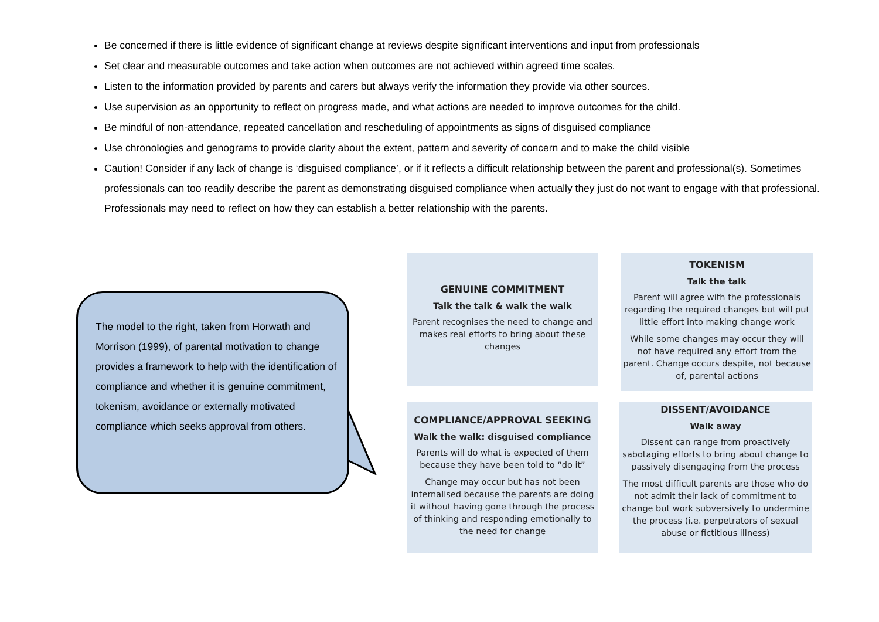Be concerned if there is little evidence of significant change at reviews despite significant interventions and input from professionals
Set clear and measurable outcomes and take action when outcomes are not achieved within agreed time scales.
Listen to the information provided by parents and carers but always verify the information they provide via other sources.
Use supervision as an opportunity to reflect on progress made, and what actions are needed to improve outcomes for the child.
Be mindful of non-attendance, repeated cancellation and rescheduling of appointments as signs of disguised compliance
Use chronologies and genograms to provide clarity about the extent, pattern and severity of concern and to make the child visible
Caution! Consider if any lack of change is ‘disguised compliance’, or if it reflects a difficult relationship between the parent and professional(s). Sometimes professionals can too readily describe the parent as demonstrating disguised compliance when actually they just do not want to engage with that professional. Professionals may need to reflect on how they can establish a better relationship with the parents.
The model to the right, taken from Horwath and Morrison (1999), of parental motivation to change provides a framework to help with the identification of compliance and whether it is genuine commitment, tokenism, avoidance or externally motivated compliance which seeks approval from others.
GENUINE COMMITMENT
Talk the talk & walk the walk
Parent recognises the need to change and makes real efforts to bring about these changes
TOKENISM
Talk the talk
Parent will agree with the professionals regarding the required changes but will put little effort into making change work
While some changes may occur they will not have required any effort from the parent. Change occurs despite, not because of, parental actions
COMPLIANCE/APPROVAL SEEKING
Walk the walk: disguised compliance
Parents will do what is expected of them because they have been told to “do it”
Change may occur but has not been internalised because the parents are doing it without having gone through the process of thinking and responding emotionally to the need for change
DISSENT/AVOIDANCE
Walk away
Dissent can range from proactively sabotaging efforts to bring about change to passively disengaging from the process
The most difficult parents are those who do not admit their lack of commitment to change but work subversively to undermine the process (i.e. perpetrators of sexual abuse or fictitious illness)